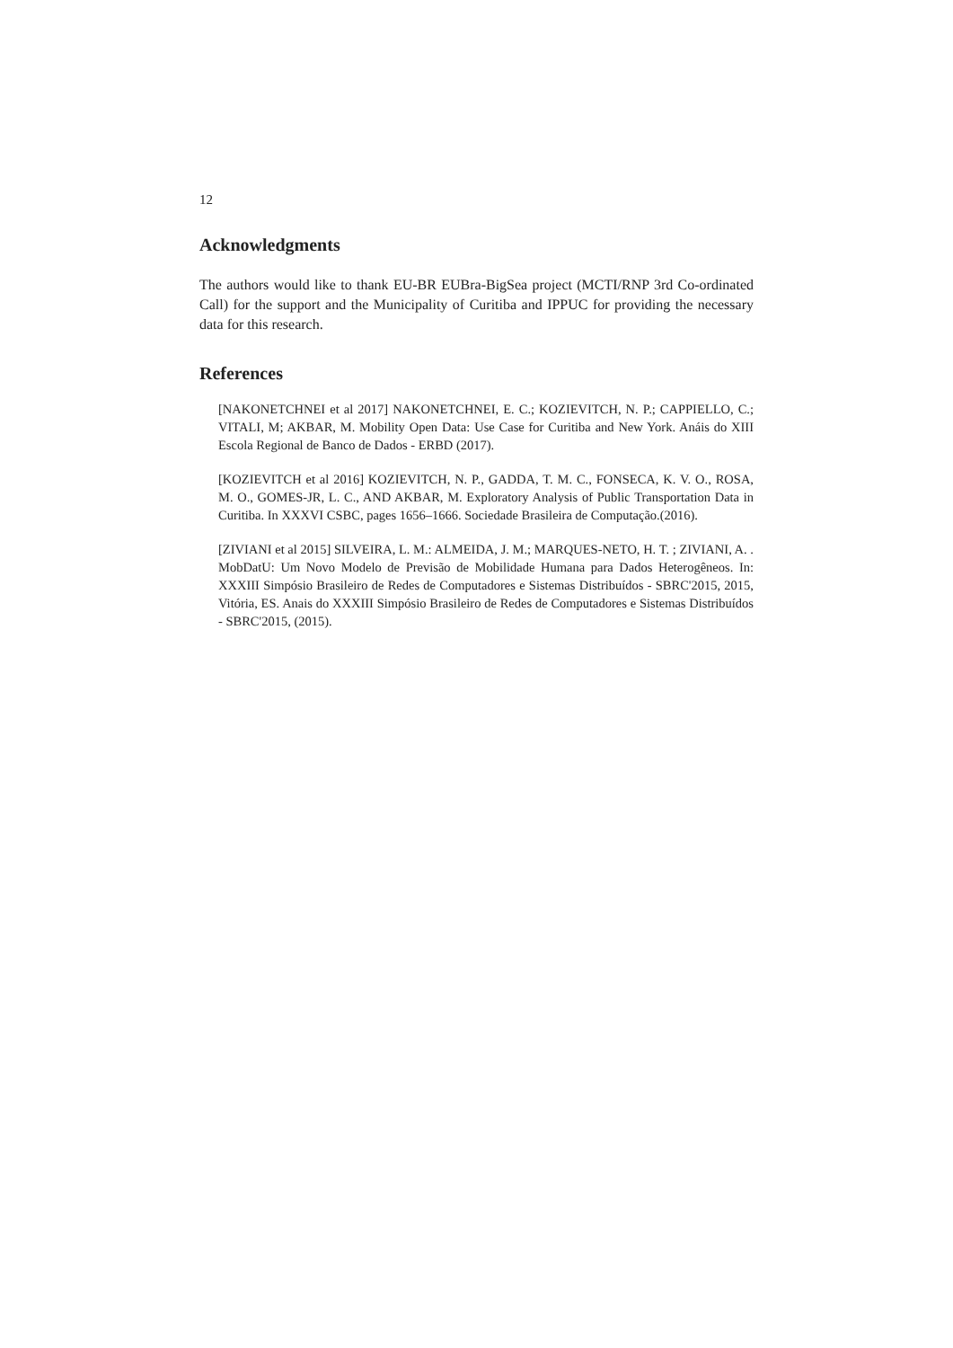12
Acknowledgments
The authors would like to thank EU-BR EUBra-BigSea project (MCTI/RNP 3rd Co-ordinated Call) for the support and the Municipality of Curitiba and IPPUC for providing the necessary data for this research.
References
[NAKONETCHNEI et al 2017] NAKONETCHNEI, E. C.; KOZIEVITCH, N. P.; CAPPIELLO, C.; VITALI, M; AKBAR, M. Mobility Open Data: Use Case for Curitiba and New York. Anáis do XIII Escola Regional de Banco de Dados - ERBD (2017).
[KOZIEVITCH et al 2016] KOZIEVITCH, N. P., GADDA, T. M. C., FONSECA, K. V. O., ROSA, M. O., GOMES-JR, L. C., AND AKBAR, M. Exploratory Analysis of Public Transportation Data in Curitiba. In XXXVI CSBC, pages 1656–1666. Sociedade Brasileira de Computação.(2016).
[ZIVIANI et al 2015] SILVEIRA, L. M.: ALMEIDA, J. M.; MARQUES-NETO, H. T. ; ZIVIANI, A. . MobDatU: Um Novo Modelo de Previsão de Mobilidade Humana para Dados Heterogêneos. In: XXXIII Simpósio Brasileiro de Redes de Computadores e Sistemas Distribuídos - SBRC'2015, 2015, Vitória, ES. Anais do XXXIII Simpósio Brasileiro de Redes de Computadores e Sistemas Distribuídos - SBRC'2015, (2015).